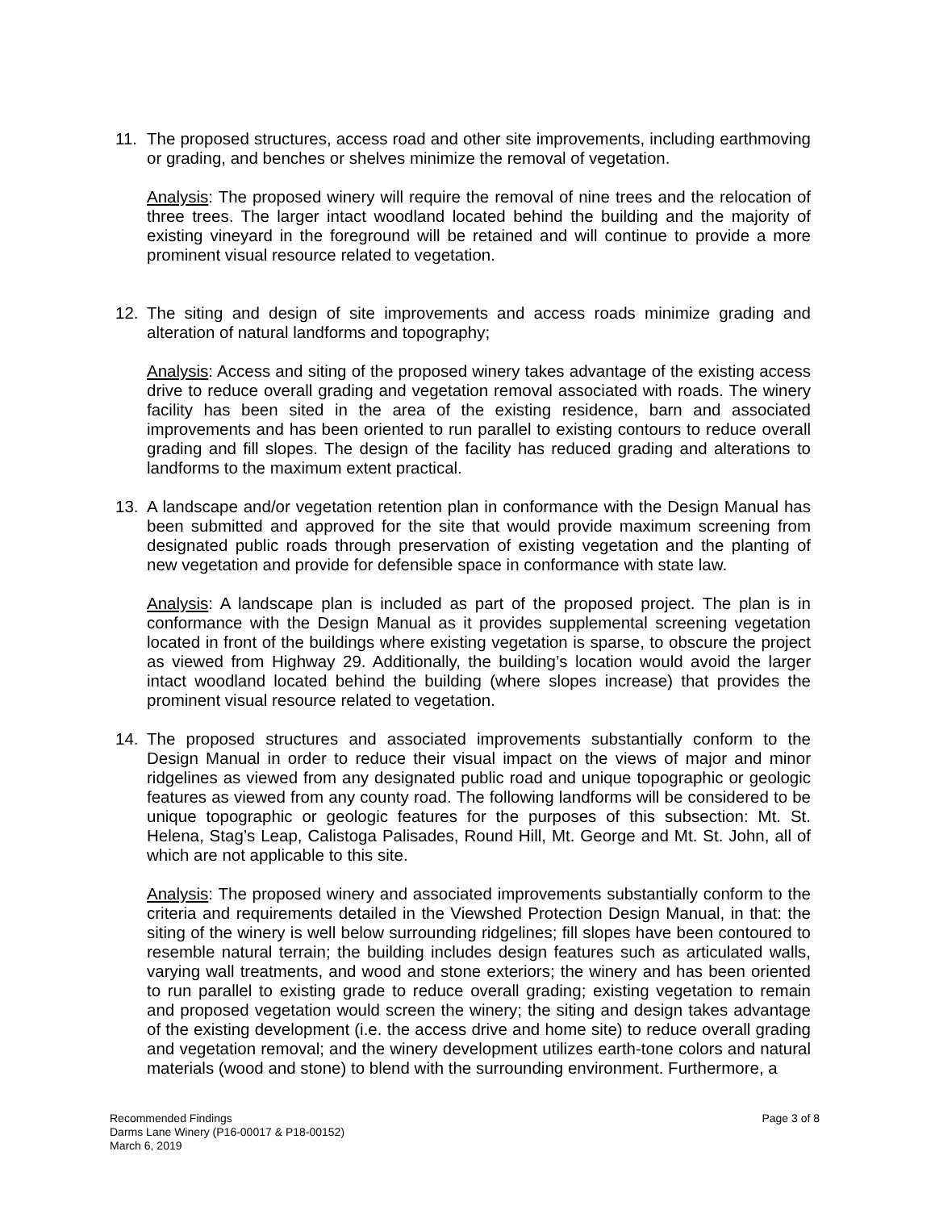11. The proposed structures, access road and other site improvements, including earthmoving or grading, and benches or shelves minimize the removal of vegetation.
Analysis: The proposed winery will require the removal of nine trees and the relocation of three trees. The larger intact woodland located behind the building and the majority of existing vineyard in the foreground will be retained and will continue to provide a more prominent visual resource related to vegetation.
12. The siting and design of site improvements and access roads minimize grading and alteration of natural landforms and topography;
Analysis: Access and siting of the proposed winery takes advantage of the existing access drive to reduce overall grading and vegetation removal associated with roads. The winery facility has been sited in the area of the existing residence, barn and associated improvements and has been oriented to run parallel to existing contours to reduce overall grading and fill slopes. The design of the facility has reduced grading and alterations to landforms to the maximum extent practical.
13. A landscape and/or vegetation retention plan in conformance with the Design Manual has been submitted and approved for the site that would provide maximum screening from designated public roads through preservation of existing vegetation and the planting of new vegetation and provide for defensible space in conformance with state law.
Analysis: A landscape plan is included as part of the proposed project. The plan is in conformance with the Design Manual as it provides supplemental screening vegetation located in front of the buildings where existing vegetation is sparse, to obscure the project as viewed from Highway 29. Additionally, the building’s location would avoid the larger intact woodland located behind the building (where slopes increase) that provides the prominent visual resource related to vegetation.
14. The proposed structures and associated improvements substantially conform to the Design Manual in order to reduce their visual impact on the views of major and minor ridgelines as viewed from any designated public road and unique topographic or geologic features as viewed from any county road. The following landforms will be considered to be unique topographic or geologic features for the purposes of this subsection: Mt. St. Helena, Stag’s Leap, Calistoga Palisades, Round Hill, Mt. George and Mt. St. John, all of which are not applicable to this site.
Analysis: The proposed winery and associated improvements substantially conform to the criteria and requirements detailed in the Viewshed Protection Design Manual, in that: the siting of the winery is well below surrounding ridgelines; fill slopes have been contoured to resemble natural terrain; the building includes design features such as articulated walls, varying wall treatments, and wood and stone exteriors; the winery and has been oriented to run parallel to existing grade to reduce overall grading; existing vegetation to remain and proposed vegetation would screen the winery; the siting and design takes advantage of the existing development (i.e. the access drive and home site) to reduce overall grading and vegetation removal; and the winery development utilizes earth-tone colors and natural materials (wood and stone) to blend with the surrounding environment. Furthermore, a
Recommended Findings
Darms Lane Winery (P16-00017 & P18-00152)
March 6, 2019
Page 3 of 8